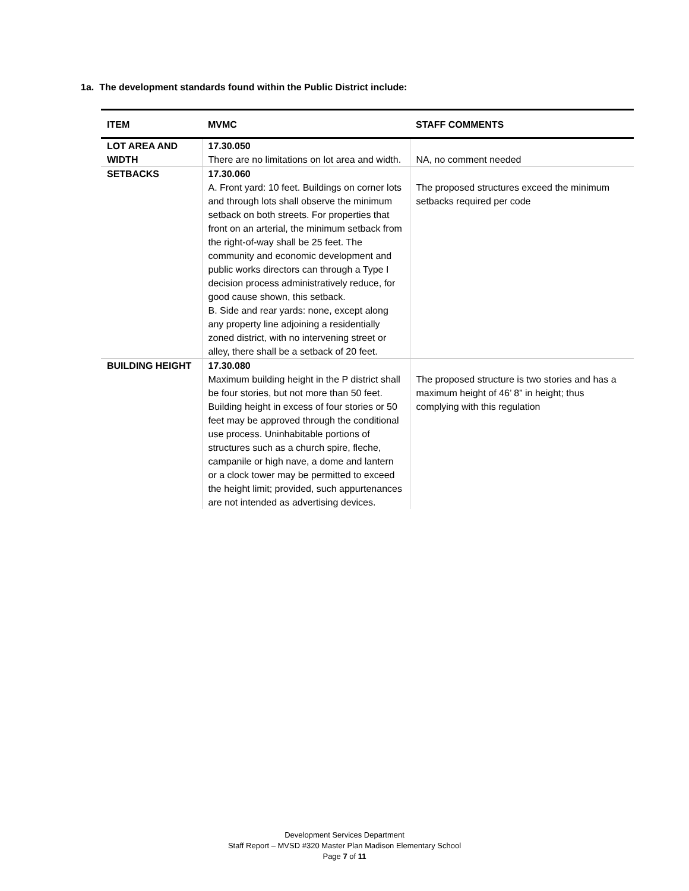1a. The development standards found within the Public District include:
| ITEM | MVMC | STAFF COMMENTS |
| --- | --- | --- |
| LOT AREA AND WIDTH | 17.30.050 There are no limitations on lot area and width. | NA, no comment needed |
| SETBACKS | 17.30.060 A. Front yard: 10 feet. Buildings on corner lots and through lots shall observe the minimum setback on both streets. For properties that front on an arterial, the minimum setback from the right-of-way shall be 25 feet. The community and economic development and public works directors can through a Type I decision process administratively reduce, for good cause shown, this setback. B. Side and rear yards: none, except along any property line adjoining a residentially zoned district, with no intervening street or alley, there shall be a setback of 20 feet. | The proposed structures exceed the minimum setbacks required per code |
| BUILDING HEIGHT | 17.30.080 Maximum building height in the P district shall be four stories, but not more than 50 feet. Building height in excess of four stories or 50 feet may be approved through the conditional use process. Uninhabitable portions of structures such as a church spire, fleche, campanile or high nave, a dome and lantern or a clock tower may be permitted to exceed the height limit; provided, such appurtenances are not intended as advertising devices. | The proposed structure is two stories and has a maximum height of 46’ 8” in height; thus complying with this regulation |
Development Services Department
Staff Report – MVSD #320 Master Plan Madison Elementary School
Page 7 of 11